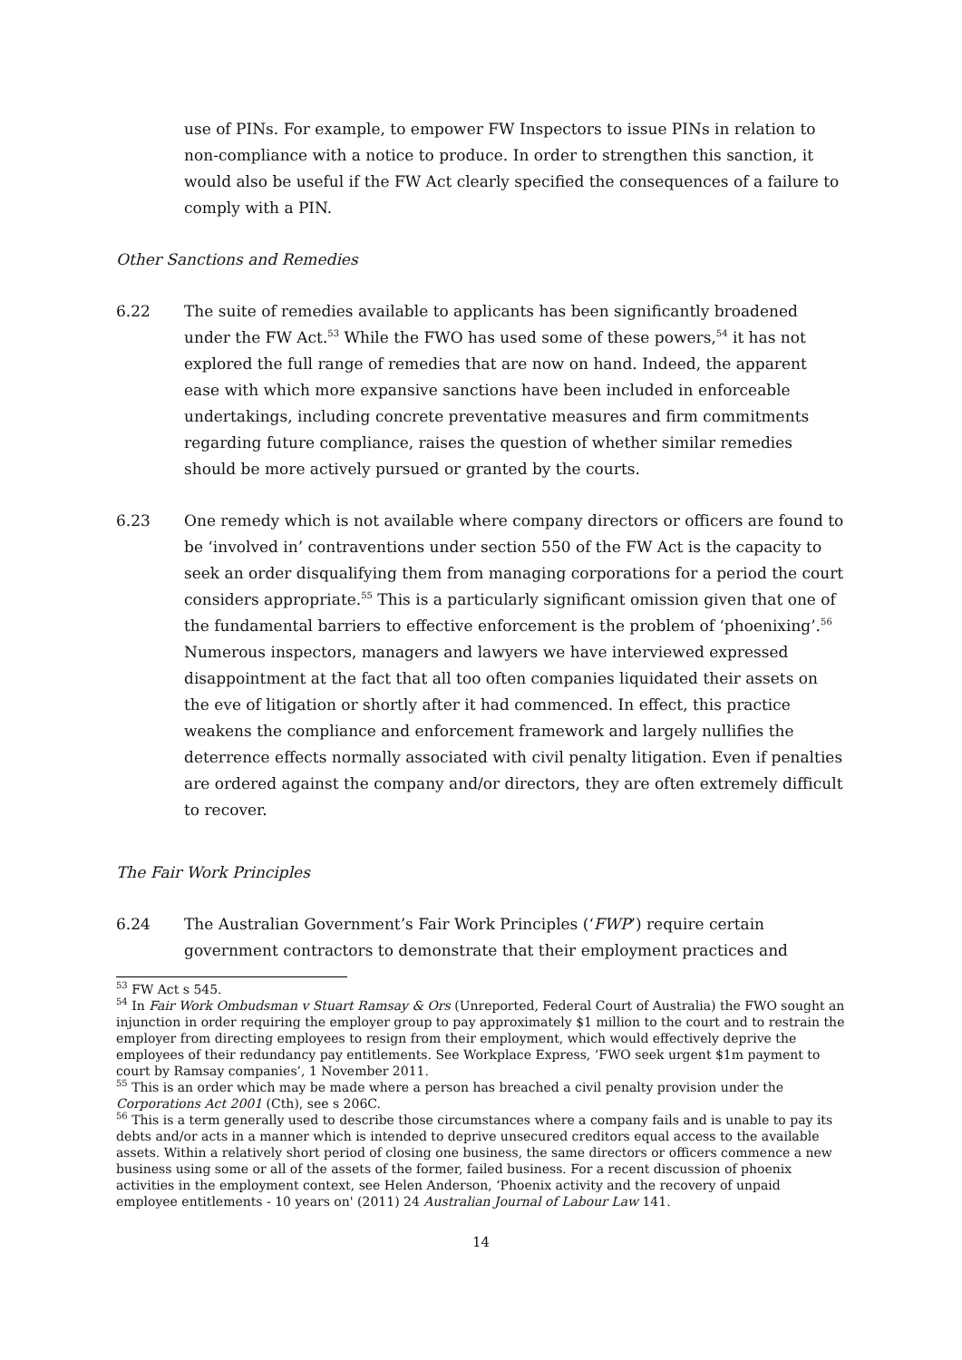use of PINs. For example, to empower FW Inspectors to issue PINs in relation to non-compliance with a notice to produce. In order to strengthen this sanction, it would also be useful if the FW Act clearly specified the consequences of a failure to comply with a PIN.
Other Sanctions and Remedies
6.22 The suite of remedies available to applicants has been significantly broadened under the FW Act.<sup>53</sup> While the FWO has used some of these powers,<sup>54</sup> it has not explored the full range of remedies that are now on hand. Indeed, the apparent ease with which more expansive sanctions have been included in enforceable undertakings, including concrete preventative measures and firm commitments regarding future compliance, raises the question of whether similar remedies should be more actively pursued or granted by the courts.
6.23 One remedy which is not available where company directors or officers are found to be ‘involved in’ contraventions under section 550 of the FW Act is the capacity to seek an order disqualifying them from managing corporations for a period the court considers appropriate.<sup>55</sup> This is a particularly significant omission given that one of the fundamental barriers to effective enforcement is the problem of ‘phoenixing’.<sup>56</sup> Numerous inspectors, managers and lawyers we have interviewed expressed disappointment at the fact that all too often companies liquidated their assets on the eve of litigation or shortly after it had commenced. In effect, this practice weakens the compliance and enforcement framework and largely nullifies the deterrence effects normally associated with civil penalty litigation. Even if penalties are ordered against the company and/or directors, they are often extremely difficult to recover.
The Fair Work Principles
6.24 The Australian Government’s Fair Work Principles (‘FWP’) require certain government contractors to demonstrate that their employment practices and
<sup>53</sup> FW Act s 545.
<sup>54</sup> In Fair Work Ombudsman v Stuart Ramsay & Ors (Unreported, Federal Court of Australia) the FWO sought an injunction in order requiring the employer group to pay approximately $1 million to the court and to restrain the employer from directing employees to resign from their employment, which would effectively deprive the employees of their redundancy pay entitlements. See Workplace Express, ‘FWO seek urgent $1m payment to court by Ramsay companies’, 1 November 2011.
<sup>55</sup> This is an order which may be made where a person has breached a civil penalty provision under the Corporations Act 2001 (Cth), see s 206C.
<sup>56</sup> This is a term generally used to describe those circumstances where a company fails and is unable to pay its debts and/or acts in a manner which is intended to deprive unsecured creditors equal access to the available assets. Within a relatively short period of closing one business, the same directors or officers commence a new business using some or all of the assets of the former, failed business. For a recent discussion of phoenix activities in the employment context, see Helen Anderson, ‘Phoenix activity and the recovery of unpaid employee entitlements - 10 years on' (2011) 24 Australian Journal of Labour Law 141.
14